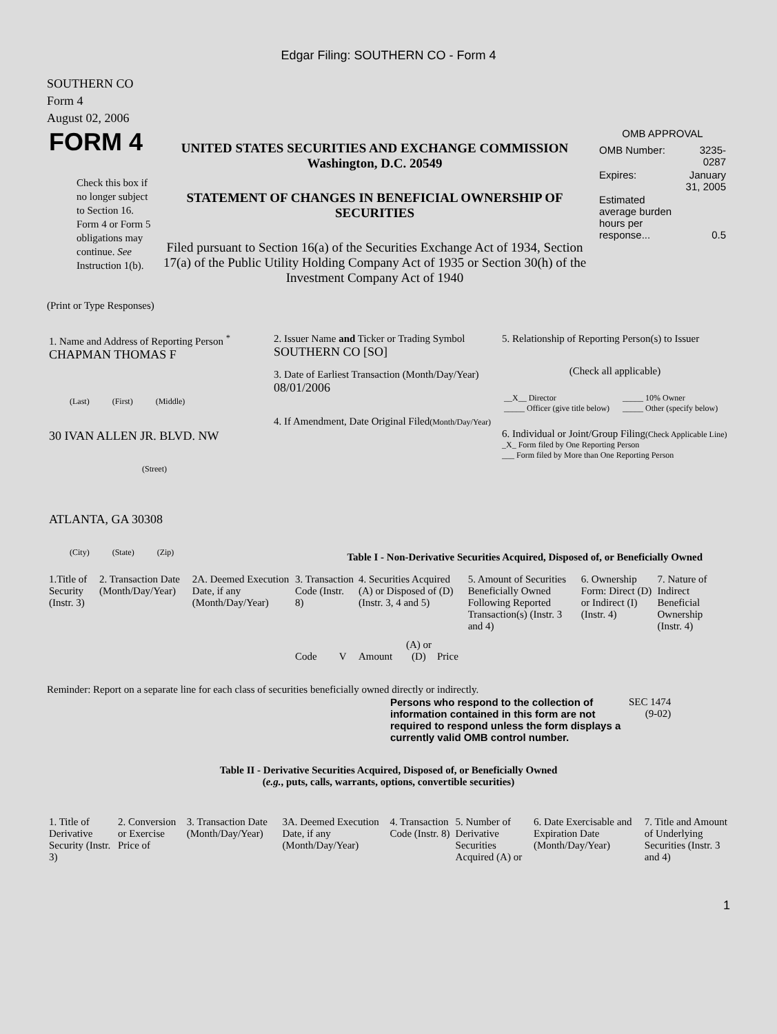Edgar Filing: SOUTHERN CO - Form 4
SOUTHERN CO
Form 4
August 02, 2006
| FORM 4 Check this box if no longer subject to Section 16. Form 4 or Form 5 obligations may continue. See Instruction 1(b). | UNITED STATES SECURITIES AND EXCHANGE COMMISSION Washington, D.C. 20549 STATEMENT OF CHANGES IN BENEFICIAL OWNERSHIP OF SECURITIES Filed pursuant to Section 16(a) of the Securities Exchange Act of 1934, Section 17(a) of the Public Utility Holding Company Act of 1935 or Section 30(h) of the Investment Company Act of 1940 | OMB APPROVAL / OMB Number: / 3235-0287 / / Expires: / January 31, 2005 / / Estimated average burden hours per response... / 0.5 / |
(Print or Type Responses)
| 1. Name and Address of Reporting Person <sup>*</sup> CHAPMAN THOMAS F (Last) (First) (Middle) 30 IVAN ALLEN JR. BLVD. NW (Street) ATLANTA, GA 30308 (City) (State) (Zip) | 2. Issuer Name and Ticker or Trading Symbol SOUTHERN CO [SO] 3. Date of Earliest Transaction (Month/Day/Year) 08/01/2006 4. If Amendment, Date Original Filed (Month/Day/Year) | 5. Relationship of Reporting Person(s) to Issuer (Check all applicable) / __X__ Director _____ Officer (give title below) / _____ 10% Owner _____ Other (specify below) / 6. Individual or Joint/Group Filing (Check Applicable Line) _X_ Form filed by One Reporting Person ___ Form filed by More than One Reporting Person |
Table I - Non-Derivative Securities Acquired, Disposed of, or Beneficially Owned
| 1.Title of Security (Instr. 3) | 2. Transaction Date (Month/Day/Year) | 2A. Deemed Execution Date, if any (Month/Day/Year) | 3. Transaction Code (Instr. 8) | | 4. Securities Acquired (A) or Disposed of (D) (Instr. 3, 4 and 5) | | | 5. Amount of Securities Beneficially Owned Following Reported Transaction(s) (Instr. 3 and 4) | 6. Ownership Form: Direct (D) or Indirect (I) (Instr. 4) | 7. Nature of Indirect Beneficial Ownership (Instr. 4) |
| --- | --- | --- | --- | --- | --- | --- | --- | --- | --- | --- |
| | | | Code | V | Amount | (A) or (D) | Price | | | |
Reminder: Report on a separate line for each class of securities beneficially owned directly or indirectly.
| Persons who respond to the collection of information contained in this form are not required to respond unless the form displays a currently valid OMB control number. | SEC 1474 (9-02) |
Table II - Derivative Securities Acquired, Disposed of, or Beneficially Owned
(e.g., puts, calls, warrants, options, convertible securities)
| 1. Title of Derivative Security (Instr. 3) | 2. Conversion or Exercise Price of | 3. Transaction Date (Month/Day/Year) | 3A. Deemed Execution Date, if any (Month/Day/Year) | 4. Transaction Code (Instr. 8) | 5. Number of Derivative Securities Acquired (A) or | 6. Date Exercisable and Expiration Date (Month/Day/Year) | 7. Title and Amount of Underlying Securities (Instr. 3 and 4) |
| --- | --- | --- | --- | --- | --- | --- | --- |
1